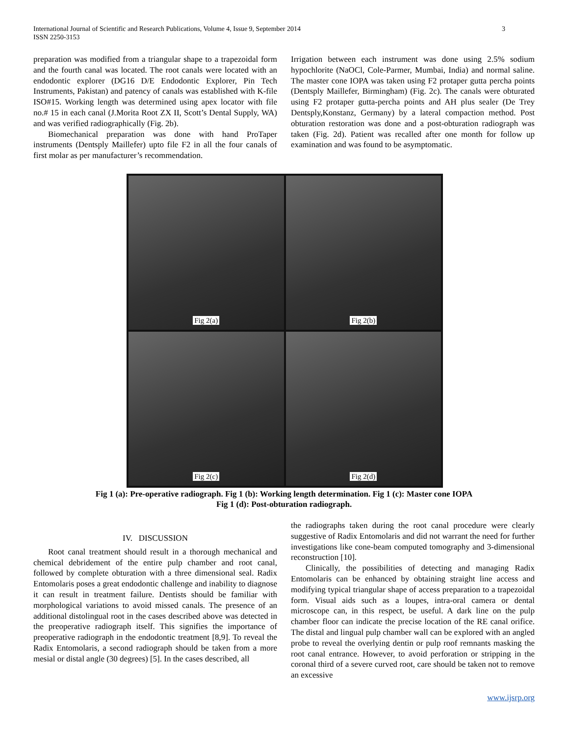International Journal of Scientific and Research Publications, Volume 4, Issue 9, September 2014
ISSN 2250-3153
3
preparation was modified from a triangular shape to a trapezoidal form and the fourth canal was located. The root canals were located with an endodontic explorer (DG16 D/E Endodontic Explorer, Pin Tech Instruments, Pakistan) and patency of canals was established with K-file ISO#15. Working length was determined using apex locator with file no.# 15 in each canal (J.Morita Root ZX II, Scott’s Dental Supply, WA) and was verified radiographically (Fig. 2b).
Biomechanical preparation was done with hand ProTaper instruments (Dentsply Maillefer) upto file F2 in all the four canals of first molar as per manufacturer’s recommendation.
Irrigation between each instrument was done using 2.5% sodium hypochlorite (NaOCl, Cole-Parmer, Mumbai, India) and normal saline. The master cone IOPA was taken using F2 protaper gutta percha points (Dentsply Maillefer, Birmingham) (Fig. 2c). The canals were obturated using F2 protaper gutta-percha points and AH plus sealer (De Trey Dentsply,Konstanz, Germany) by a lateral compaction method. Post obturation restoration was done and a post-obturation radiograph was taken (Fig. 2d). Patient was recalled after one month for follow up examination and was found to be asymptomatic.
Fig 2(a)
Fig 2(b)
Fig 2(c)
Fig 2(d)
Fig 1 (a): Pre-operative radiograph. Fig 1 (b): Working length determination. Fig 1 (c): Master cone IOPA
Fig 1 (d): Post-obturation radiograph.
IV. DISCUSSION
Root canal treatment should result in a thorough mechanical and chemical debridement of the entire pulp chamber and root canal, followed by complete obturation with a three dimensional seal. Radix Entomolaris poses a great endodontic challenge and inability to diagnose it can result in treatment failure. Dentists should be familiar with morphological variations to avoid missed canals. The presence of an additional distolingual root in the cases described above was detected in the preoperative radiograph itself. This signifies the importance of preoperative radiograph in the endodontic treatment [8,9]. To reveal the Radix Entomolaris, a second radiograph should be taken from a more mesial or distal angle (30 degrees) [5]. In the cases described, all
the radiographs taken during the root canal procedure were clearly suggestive of Radix Entomolaris and did not warrant the need for further investigations like cone-beam computed tomography and 3-dimensional reconstruction [10].
Clinically, the possibilities of detecting and managing Radix Entomolaris can be enhanced by obtaining straight line access and modifying typical triangular shape of access preparation to a trapezoidal form. Visual aids such as a loupes, intra-oral camera or dental microscope can, in this respect, be useful. A dark line on the pulp chamber floor can indicate the precise location of the RE canal orifice. The distal and lingual pulp chamber wall can be explored with an angled probe to reveal the overlying dentin or pulp roof remnants masking the root canal entrance. However, to avoid perforation or stripping in the coronal third of a severe curved root, care should be taken not to remove an excessive
www.ijsrp.org